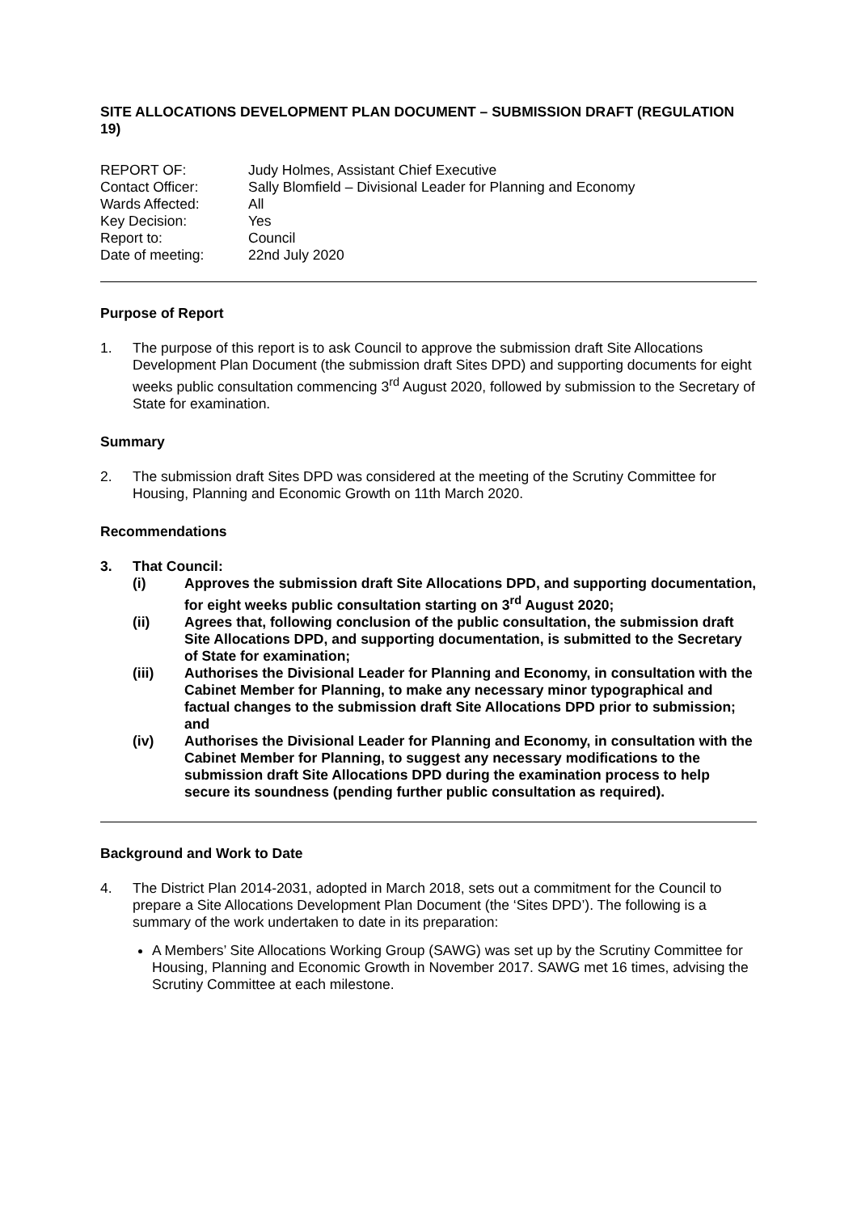SITE ALLOCATIONS DEVELOPMENT PLAN DOCUMENT – SUBMISSION DRAFT (REGULATION 19)
| REPORT OF: | Judy Holmes, Assistant Chief Executive |
| Contact Officer: | Sally Blomfield – Divisional Leader for Planning and Economy |
| Wards Affected: | All |
| Key Decision: | Yes |
| Report to: | Council |
| Date of meeting: | 22nd July 2020 |
Purpose of Report
1. The purpose of this report is to ask Council to approve the submission draft Site Allocations Development Plan Document (the submission draft Sites DPD) and supporting documents for eight weeks public consultation commencing 3<sup>rd</sup> August 2020, followed by submission to the Secretary of State for examination.
Summary
2. The submission draft Sites DPD was considered at the meeting of the Scrutiny Committee for Housing, Planning and Economic Growth on 11th March 2020.
Recommendations
3. That Council:
(i) Approves the submission draft Site Allocations DPD, and supporting documentation, for eight weeks public consultation starting on 3<sup>rd</sup> August 2020;
(ii) Agrees that, following conclusion of the public consultation, the submission draft Site Allocations DPD, and supporting documentation, is submitted to the Secretary of State for examination;
(iii) Authorises the Divisional Leader for Planning and Economy, in consultation with the Cabinet Member for Planning, to make any necessary minor typographical and factual changes to the submission draft Site Allocations DPD prior to submission; and
(iv) Authorises the Divisional Leader for Planning and Economy, in consultation with the Cabinet Member for Planning, to suggest any necessary modifications to the submission draft Site Allocations DPD during the examination process to help secure its soundness (pending further public consultation as required).
Background and Work to Date
4. The District Plan 2014-2031, adopted in March 2018, sets out a commitment for the Council to prepare a Site Allocations Development Plan Document (the ‘Sites DPD’). The following is a summary of the work undertaken to date in its preparation:
A Members’ Site Allocations Working Group (SAWG) was set up by the Scrutiny Committee for Housing, Planning and Economic Growth in November 2017. SAWG met 16 times, advising the Scrutiny Committee at each milestone.